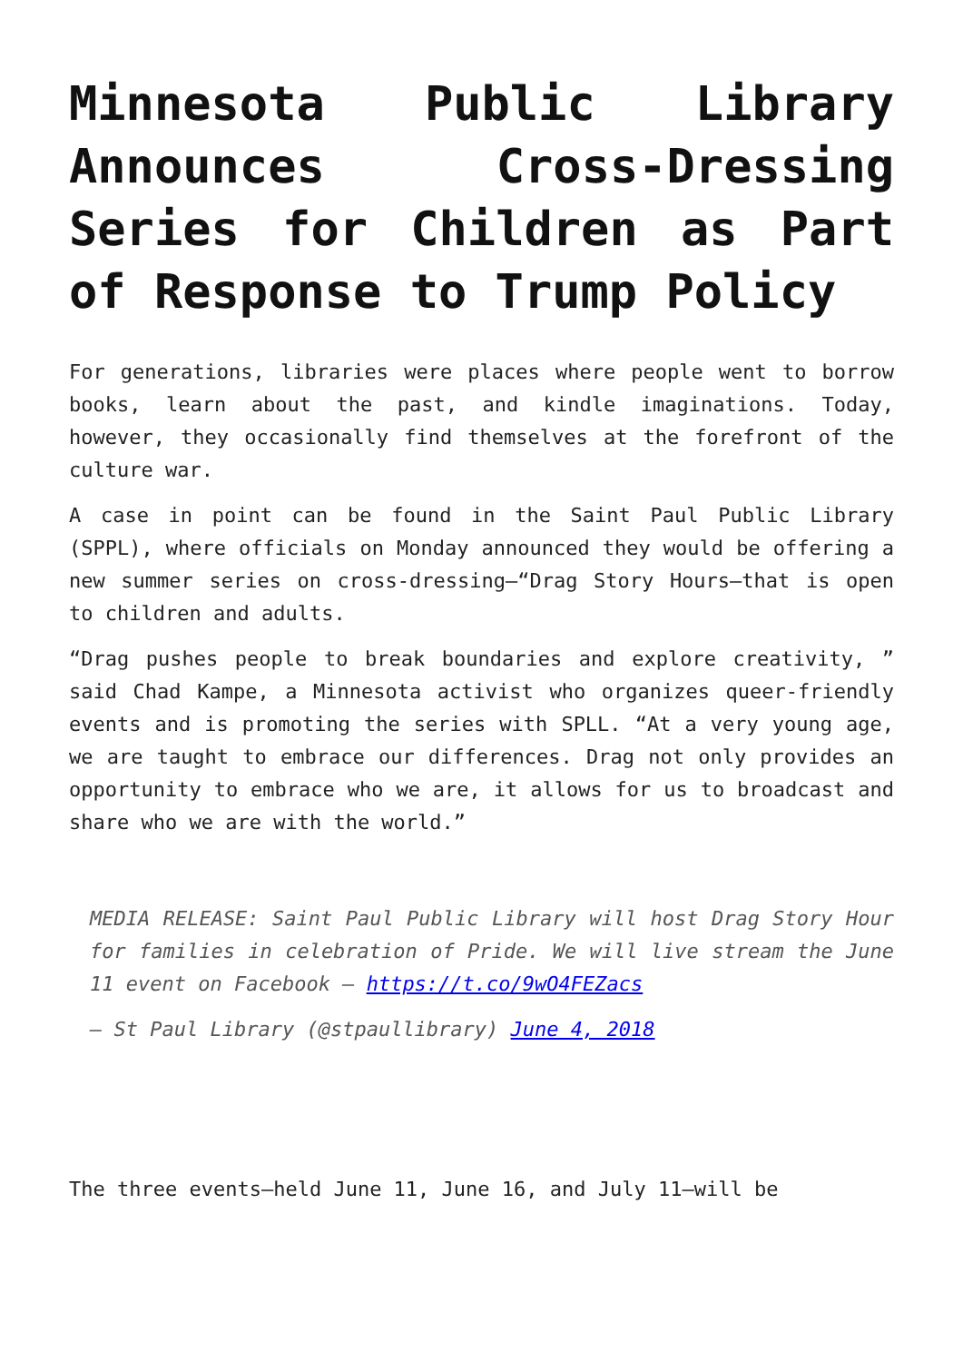Minnesota Public Library Announces Cross-Dressing Series for Children as Part of Response to Trump Policy
For generations, libraries were places where people went to borrow books, learn about the past, and kindle imaginations. Today, however, they occasionally find themselves at the forefront of the culture war.
A case in point can be found in the Saint Paul Public Library (SPPL), where officials on Monday announced they would be offering a new summer series on cross-dressing—“Drag Story Hours—that is open to children and adults.
“Drag pushes people to break boundaries and explore creativity, ” said Chad Kampe, a Minnesota activist who organizes queer-friendly events and is promoting the series with SPLL. “At a very young age, we are taught to embrace our differences. Drag not only provides an opportunity to embrace who we are, it allows for us to broadcast and share who we are with the world.”
MEDIA RELEASE: Saint Paul Public Library will host Drag Story Hour for families in celebration of Pride. We will live stream the June 11 event on Facebook – https://t.co/9wO4FEZacs
— St Paul Library (@stpaullibrary) June 4, 2018
The three events—held June 11, June 16, and July 11—will be